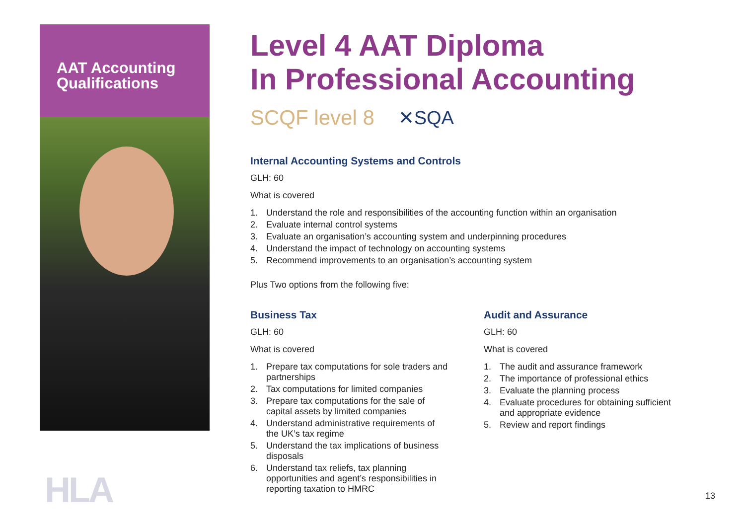AAT Accounting
Qualifications
HLA
Level 4 AAT Diploma
In Professional Accounting
SCQF level 8
✕SQA
Internal Accounting Systems and Controls
GLH: 60
What is covered
1. Understand the role and responsibilities of the accounting function within an organisation
2. Evaluate internal control systems
3. Evaluate an organisation’s accounting system and underpinning procedures
4. Understand the impact of technology on accounting systems
5. Recommend improvements to an organisation’s accounting system
Plus Two options from the following five:
Business Tax
GLH: 60
What is covered
1. Prepare tax computations for sole traders and partnerships
2. Tax computations for limited companies
3. Prepare tax computations for the sale of capital assets by limited companies
4. Understand administrative requirements of the UK’s tax regime
5. Understand the tax implications of business disposals
6. Understand tax reliefs, tax planning opportunities and agent’s responsibilities in reporting taxation to HMRC
Audit and Assurance
GLH: 60
What is covered
1. The audit and assurance framework
2. The importance of professional ethics
3. Evaluate the planning process
4. Evaluate procedures for obtaining sufficient and appropriate evidence
5. Review and report findings
13